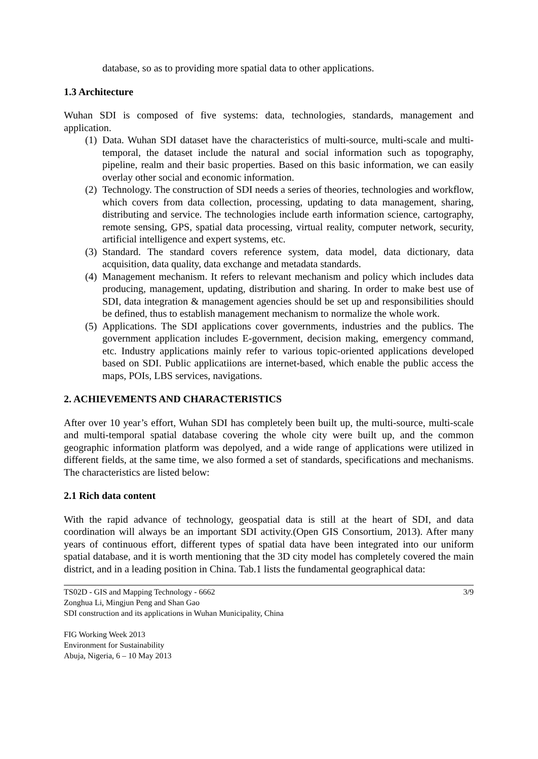database, so as to providing more spatial data to other applications.
1.3 Architecture
Wuhan SDI is composed of five systems: data, technologies, standards, management and application.
(1) Data. Wuhan SDI dataset have the characteristics of multi-source, multi-scale and multi-temporal, the dataset include the natural and social information such as topography, pipeline, realm and their basic properties. Based on this basic information, we can easily overlay other social and economic information.
(2) Technology. The construction of SDI needs a series of theories, technologies and workflow, which covers from data collection, processing, updating to data management, sharing, distributing and service. The technologies include earth information science, cartography, remote sensing, GPS, spatial data processing, virtual reality, computer network, security, artificial intelligence and expert systems, etc.
(3) Standard. The standard covers reference system, data model, data dictionary, data acquisition, data quality, data exchange and metadata standards.
(4) Management mechanism. It refers to relevant mechanism and policy which includes data producing, management, updating, distribution and sharing. In order to make best use of SDI, data integration & management agencies should be set up and responsibilities should be defined, thus to establish management mechanism to normalize the whole work.
(5) Applications. The SDI applications cover governments, industries and the publics. The government application includes E-government, decision making, emergency command, etc. Industry applications mainly refer to various topic-oriented applications developed based on SDI. Public applicatiions are internet-based, which enable the public access the maps, POIs, LBS services, navigations.
2. ACHIEVEMENTS AND CHARACTERISTICS
After over 10 year’s effort, Wuhan SDI has completely been built up, the multi-source, multi-scale and multi-temporal spatial database covering the whole city were built up, and the common geographic information platform was depolyed, and a wide range of applications were utilized in different fields, at the same time, we also formed a set of standards, specifications and mechanisms. The characteristics are listed below:
2.1 Rich data content
With the rapid advance of technology, geospatial data is still at the heart of SDI, and data coordination will always be an important SDI activity.(Open GIS Consortium, 2013). After many years of continuous effort, different types of spatial data have been integrated into our uniform spatial database, and it is worth mentioning that the 3D city model has completely covered the main district, and in a leading position in China. Tab.1 lists the fundamental geographical data:
TS02D - GIS and Mapping Technology - 6662 3/9
Zonghua Li, Mingjun Peng and Shan Gao
SDI construction and its applications in Wuhan Municipality, China
FIG Working Week 2013
Environment for Sustainability
Abuja, Nigeria, 6 – 10 May 2013